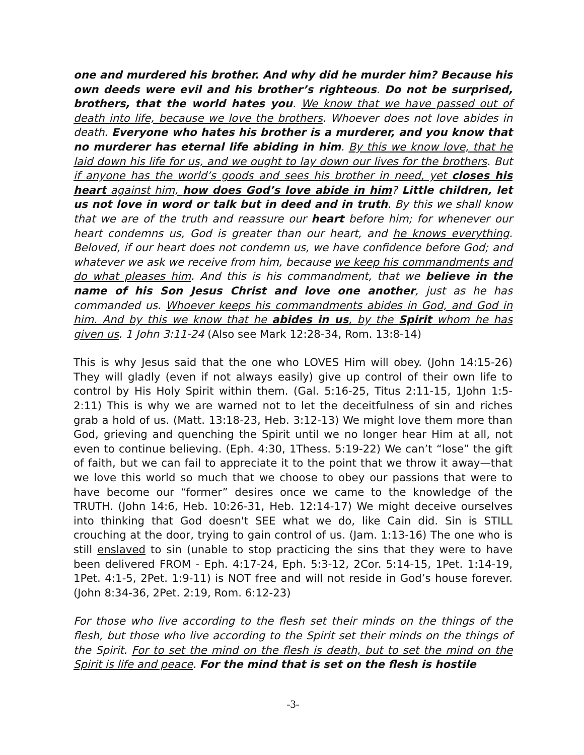one and murdered his brother. And why did he murder him? Because his own deeds were evil and his brother’s righteous. Do not be surprised, brothers, that the world hates you. We know that we have passed out of death into life, because we love the brothers. Whoever does not love abides in death. Everyone who hates his brother is a murderer, and you know that no murderer has eternal life abiding in him. By this we know love, that he laid down his life for us, and we ought to lay down our lives for the brothers. But if anyone has the world’s goods and sees his brother in need, yet closes his heart against him, how does God’s love abide in him? Little children, let us not love in word or talk but in deed and in truth. By this we shall know that we are of the truth and reassure our heart before him; for whenever our heart condemns us, God is greater than our heart, and he knows everything. Beloved, if our heart does not condemn us, we have confidence before God; and whatever we ask we receive from him, because we keep his commandments and do what pleases him. And this is his commandment, that we believe in the name of his Son Jesus Christ and love one another, just as he has commanded us. Whoever keeps his commandments abides in God, and God in him. And by this we know that he abides in us, by the Spirit whom he has given us. 1 John 3:11-24 (Also see Mark 12:28-34, Rom. 13:8-14)
This is why Jesus said that the one who LOVES Him will obey. (John 14:15-26) They will gladly (even if not always easily) give up control of their own life to control by His Holy Spirit within them. (Gal. 5:16-25, Titus 2:11-15, 1John 1:5-2:11) This is why we are warned not to let the deceitfulness of sin and riches grab a hold of us. (Matt. 13:18-23, Heb. 3:12-13) We might love them more than God, grieving and quenching the Spirit until we no longer hear Him at all, not even to continue believing. (Eph. 4:30, 1Thess. 5:19-22) We can’t “lose” the gift of faith, but we can fail to appreciate it to the point that we throw it away—that we love this world so much that we choose to obey our passions that were to have become our “former” desires once we came to the knowledge of the TRUTH. (John 14:6, Heb. 10:26-31, Heb. 12:14-17) We might deceive ourselves into thinking that God doesn't SEE what we do, like Cain did. Sin is STILL crouching at the door, trying to gain control of us. (Jam. 1:13-16) The one who is still enslaved to sin (unable to stop practicing the sins that they were to have been delivered FROM - Eph. 4:17-24, Eph. 5:3-12, 2Cor. 5:14-15, 1Pet. 1:14-19, 1Pet. 4:1-5, 2Pet. 1:9-11) is NOT free and will not reside in God’s house forever. (John 8:34-36, 2Pet. 2:19, Rom. 6:12-23)
For those who live according to the flesh set their minds on the things of the flesh, but those who live according to the Spirit set their minds on the things of the Spirit. For to set the mind on the flesh is death, but to set the mind on the Spirit is life and peace. For the mind that is set on the flesh is hostile
-3-